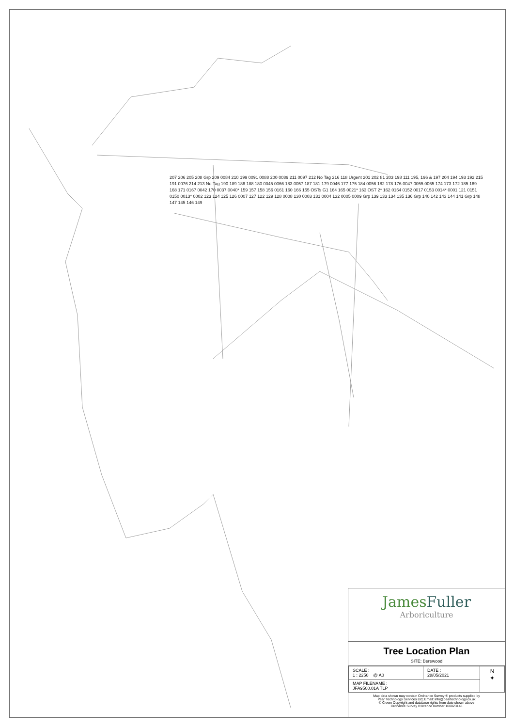207 206 205 208 Grp 209 0084 210 199 0091 0088 200 0089 211 0097 212 No Tag 216 118 Urgent 201 202 81 203 198 111 195, 196 & 197 204 194 193 192 215 191 0076 214 213 No Tag 190 189 186 188 180 0045 0066 183 0057 187 181 179 0046 177 175 184 0056 182 178 176 0047 0055 0065 174 173 172 185 169 168 171 0167 0042 170 0037 0040* 159 157 158 156 0161 160 166 155 OSTs G1 164 165 0021* 163 OST 2* 162 0154 0152 0017 0153 0014* 0001 121 0151 0150 0013* 0002 123 124 125 126 0007 127 122 129 128 0008 130 0003 131 0004 132 0005 0009 Grp 139 133 134 135 136 Grp 140 142 143 144 141 Grp 148 147 145 146 149
JamesFuller
Arboriculture
Tree Location Plan
SITE: Berewood
| SCALE : 1 : 2250 @ A0 | DATE : 28/05/2021 | N ✦ |
| MAP FILENAME : JFA9500.01A TLP | | |
Map data shown may contain Ordnance Survey ® products supplied by
Pear Technology Services Ltd; Email: info@peartechnology.co.uk
© Crown Copyright and database rights from date shown above
Ordnance Survey ® licence number 100023148